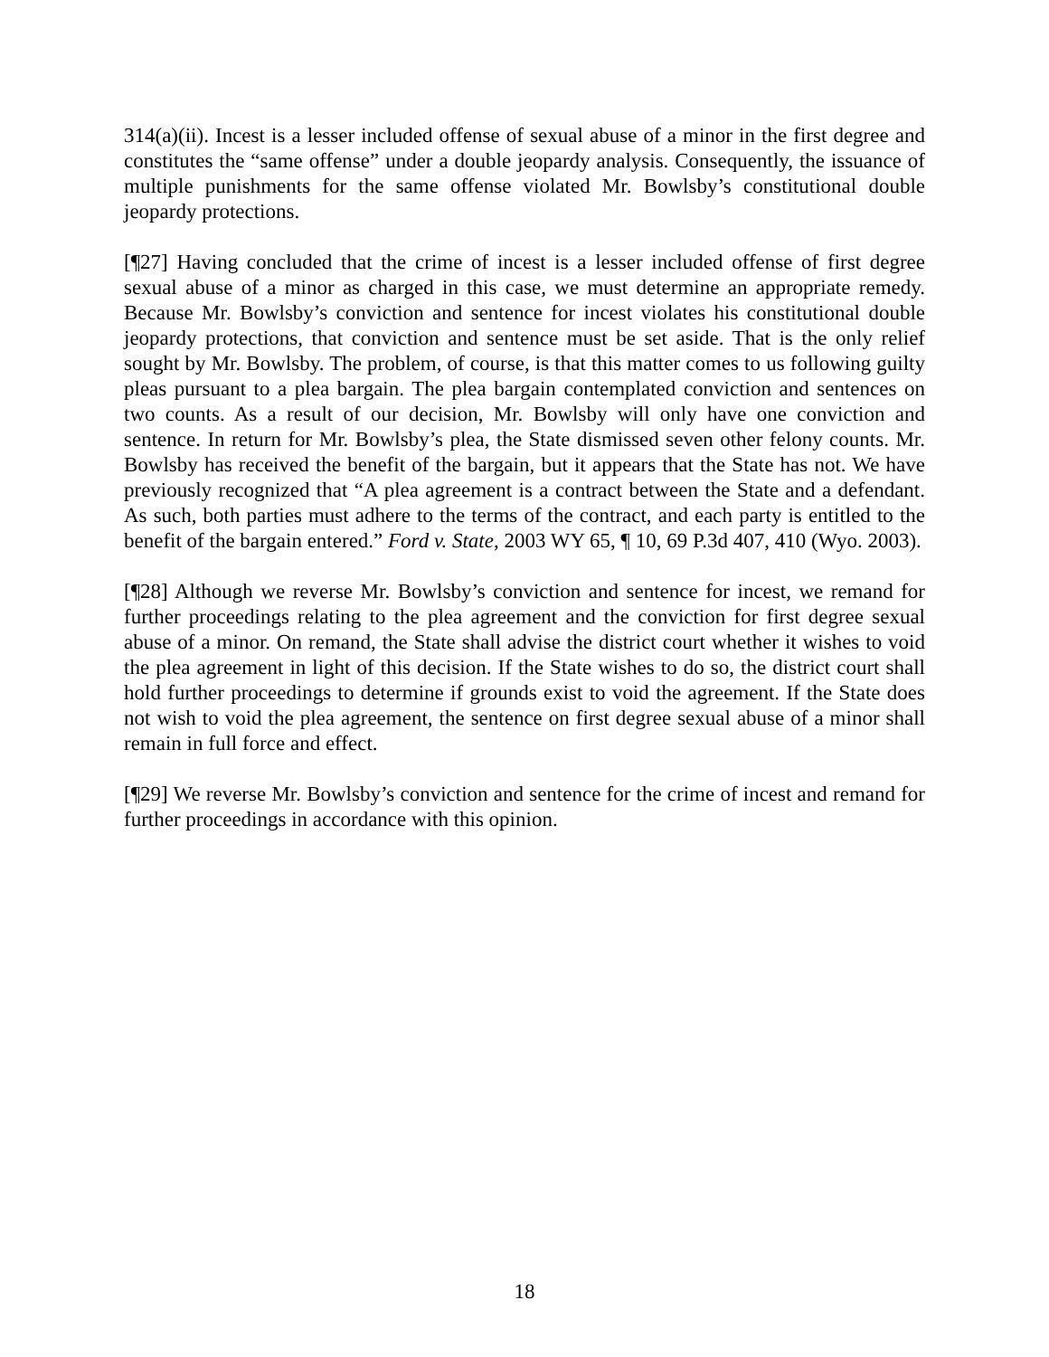314(a)(ii). Incest is a lesser included offense of sexual abuse of a minor in the first degree and constitutes the “same offense” under a double jeopardy analysis. Consequently, the issuance of multiple punishments for the same offense violated Mr. Bowlsby’s constitutional double jeopardy protections.
[¶27] Having concluded that the crime of incest is a lesser included offense of first degree sexual abuse of a minor as charged in this case, we must determine an appropriate remedy. Because Mr. Bowlsby’s conviction and sentence for incest violates his constitutional double jeopardy protections, that conviction and sentence must be set aside. That is the only relief sought by Mr. Bowlsby. The problem, of course, is that this matter comes to us following guilty pleas pursuant to a plea bargain. The plea bargain contemplated conviction and sentences on two counts. As a result of our decision, Mr. Bowlsby will only have one conviction and sentence. In return for Mr. Bowlsby’s plea, the State dismissed seven other felony counts. Mr. Bowlsby has received the benefit of the bargain, but it appears that the State has not. We have previously recognized that “A plea agreement is a contract between the State and a defendant. As such, both parties must adhere to the terms of the contract, and each party is entitled to the benefit of the bargain entered.” Ford v. State, 2003 WY 65, ¶ 10, 69 P.3d 407, 410 (Wyo. 2003).
[¶28] Although we reverse Mr. Bowlsby’s conviction and sentence for incest, we remand for further proceedings relating to the plea agreement and the conviction for first degree sexual abuse of a minor. On remand, the State shall advise the district court whether it wishes to void the plea agreement in light of this decision. If the State wishes to do so, the district court shall hold further proceedings to determine if grounds exist to void the agreement. If the State does not wish to void the plea agreement, the sentence on first degree sexual abuse of a minor shall remain in full force and effect.
[¶29] We reverse Mr. Bowlsby’s conviction and sentence for the crime of incest and remand for further proceedings in accordance with this opinion.
18